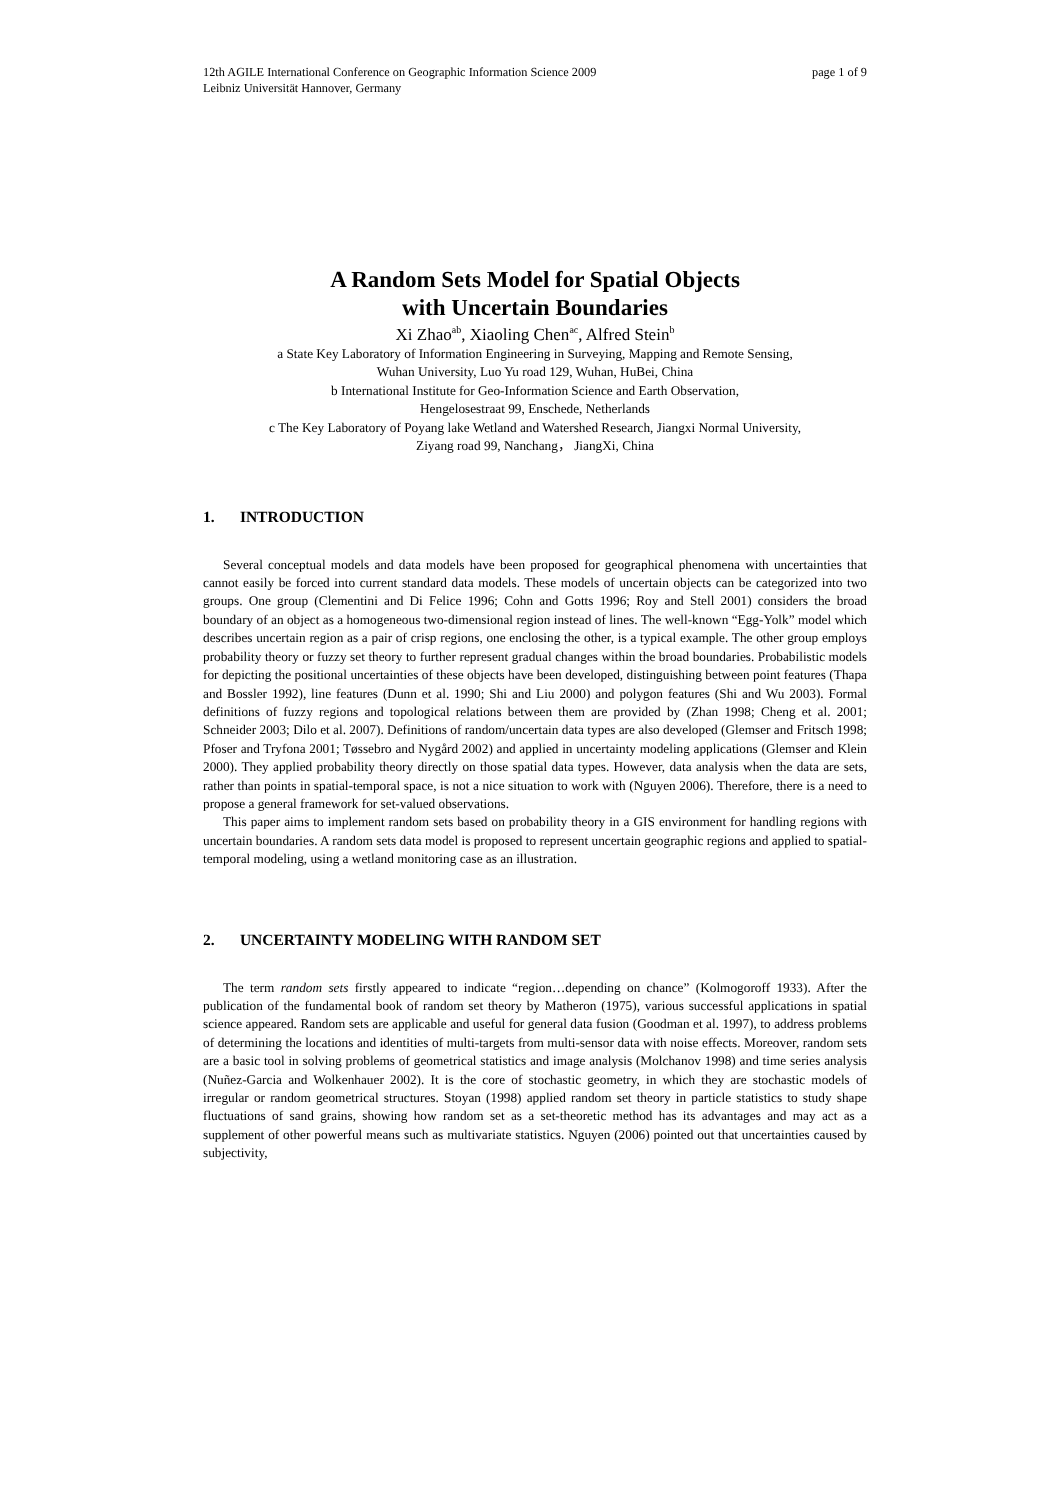12th AGILE International Conference on Geographic Information Science 2009
Leibniz Universität Hannover, Germany
page 1 of 9
A Random Sets Model for Spatial Objects
with Uncertain Boundaries
Xi Zhao<sup>ab</sup>, Xiaoling Chen<sup>ac</sup>, Alfred Stein<sup>b</sup>
a State Key Laboratory of Information Engineering in Surveying, Mapping and Remote Sensing,
Wuhan University, Luo Yu road 129, Wuhan, HuBei, China
b International Institute for Geo-Information Science and Earth Observation,
Hengelosestraat 99, Enschede, Netherlands
c The Key Laboratory of Poyang lake Wetland and Watershed Research, Jiangxi Normal University,
Ziyang road 99, Nanchang， JiangXi, China
1. INTRODUCTION
Several conceptual models and data models have been proposed for geographical phenomena with uncertainties that cannot easily be forced into current standard data models. These models of uncertain objects can be categorized into two groups. One group (Clementini and Di Felice 1996; Cohn and Gotts 1996; Roy and Stell 2001) considers the broad boundary of an object as a homogeneous two-dimensional region instead of lines. The well-known “Egg-Yolk” model which describes uncertain region as a pair of crisp regions, one enclosing the other, is a typical example. The other group employs probability theory or fuzzy set theory to further represent gradual changes within the broad boundaries. Probabilistic models for depicting the positional uncertainties of these objects have been developed, distinguishing between point features (Thapa and Bossler 1992), line features (Dunn et al. 1990; Shi and Liu 2000) and polygon features (Shi and Wu 2003). Formal definitions of fuzzy regions and topological relations between them are provided by (Zhan 1998; Cheng et al. 2001; Schneider 2003; Dilo et al. 2007). Definitions of random/uncertain data types are also developed (Glemser and Fritsch 1998; Pfoser and Tryfona 2001; Tøssebro and Nygård 2002) and applied in uncertainty modeling applications (Glemser and Klein 2000). They applied probability theory directly on those spatial data types. However, data analysis when the data are sets, rather than points in spatial-temporal space, is not a nice situation to work with (Nguyen 2006). Therefore, there is a need to propose a general framework for set-valued observations.
This paper aims to implement random sets based on probability theory in a GIS environment for handling regions with uncertain boundaries. A random sets data model is proposed to represent uncertain geographic regions and applied to spatial-temporal modeling, using a wetland monitoring case as an illustration.
2. UNCERTAINTY MODELING WITH RANDOM SET
The term random sets firstly appeared to indicate “region…depending on chance” (Kolmogoroff 1933). After the publication of the fundamental book of random set theory by Matheron (1975), various successful applications in spatial science appeared. Random sets are applicable and useful for general data fusion (Goodman et al. 1997), to address problems of determining the locations and identities of multi-targets from multi-sensor data with noise effects. Moreover, random sets are a basic tool in solving problems of geometrical statistics and image analysis (Molchanov 1998) and time series analysis (Nuñez-Garcia and Wolkenhauer 2002). It is the core of stochastic geometry, in which they are stochastic models of irregular or random geometrical structures. Stoyan (1998) applied random set theory in particle statistics to study shape fluctuations of sand grains, showing how random set as a set-theoretic method has its advantages and may act as a supplement of other powerful means such as multivariate statistics. Nguyen (2006) pointed out that uncertainties caused by subjectivity,